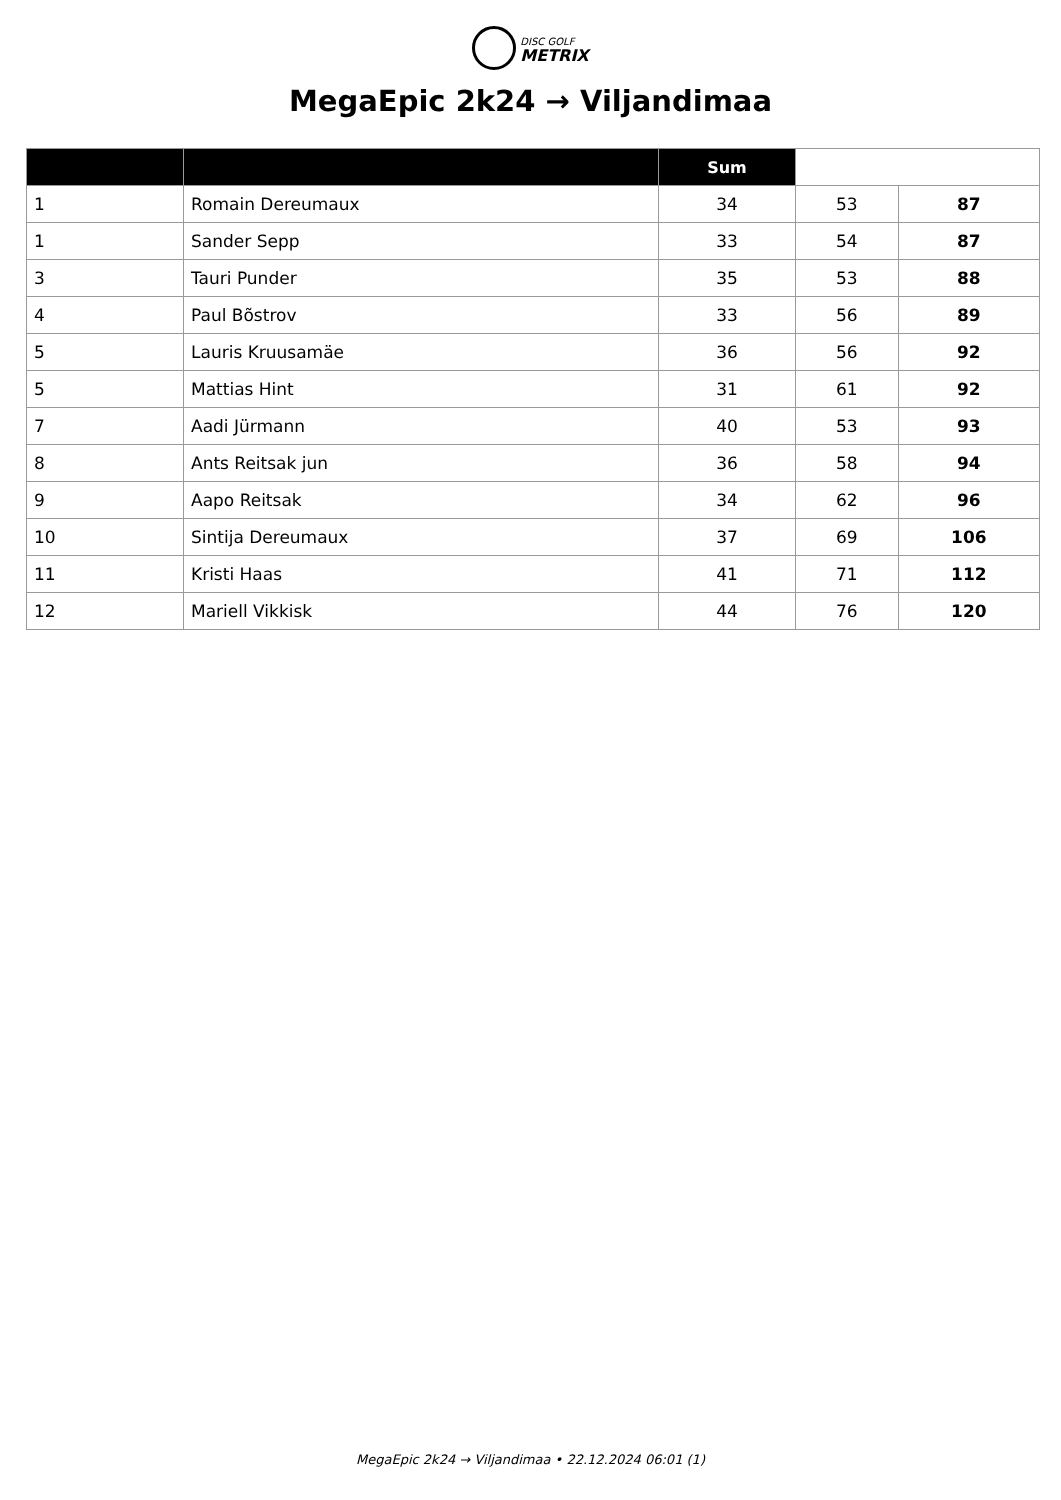DISC GOLF
METRIX
MegaEpic 2k24 → Viljandimaa
| | | Sum | | |
| --- | --- | --- | --- | --- |
| 1 | Romain Dereumaux | 34 | 53 | 87 |
| 1 | Sander Sepp | 33 | 54 | 87 |
| 3 | Tauri Punder | 35 | 53 | 88 |
| 4 | Paul Bõstrov | 33 | 56 | 89 |
| 5 | Lauris Kruusamäe | 36 | 56 | 92 |
| 5 | Mattias Hint | 31 | 61 | 92 |
| 7 | Aadi Jürmann | 40 | 53 | 93 |
| 8 | Ants Reitsak jun | 36 | 58 | 94 |
| 9 | Aapo Reitsak | 34 | 62 | 96 |
| 10 | Sintija Dereumaux | 37 | 69 | 106 |
| 11 | Kristi Haas | 41 | 71 | 112 |
| 12 | Mariell Vikkisk | 44 | 76 | 120 |
MegaEpic 2k24 → Viljandimaa • 22.12.2024 06:01 (1)